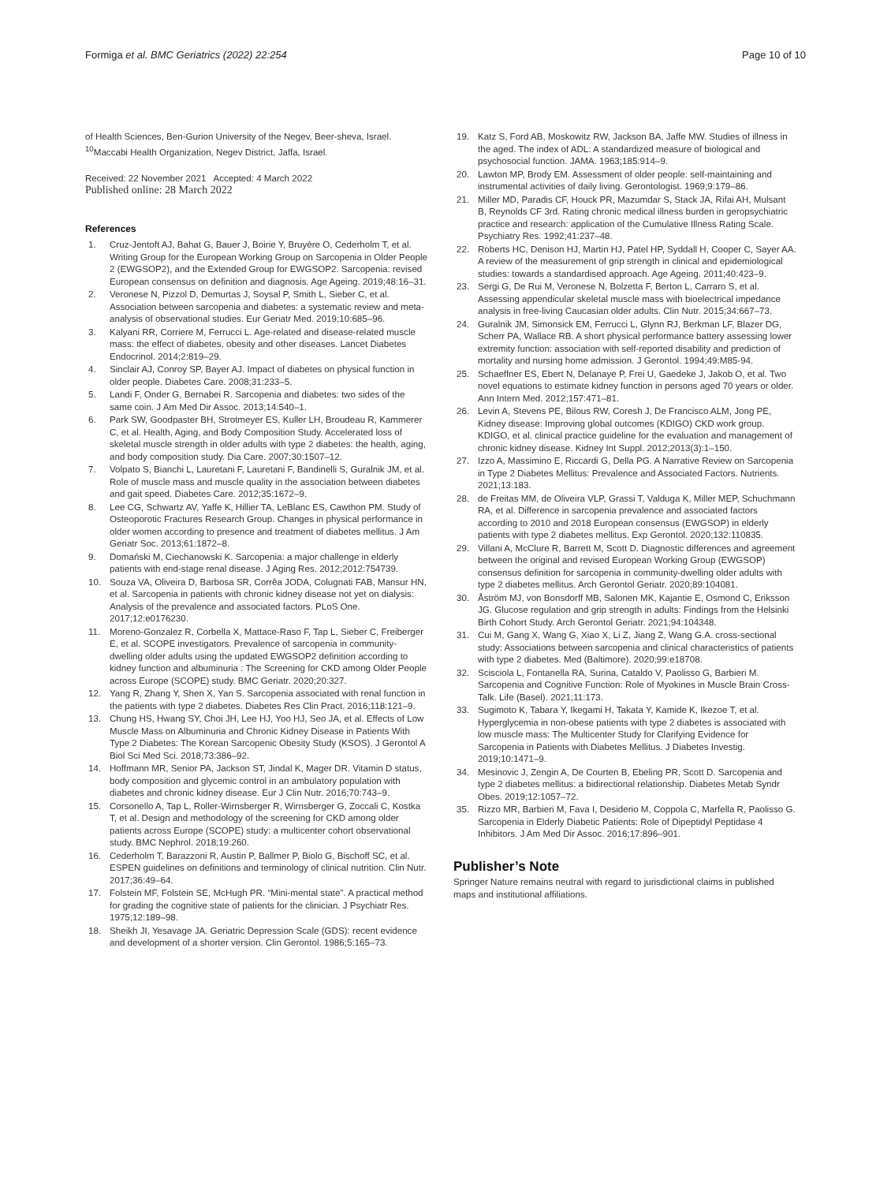Formiga et al. BMC Geriatrics (2022) 22:254 Page 10 of 10
of Health Sciences, Ben-Gurion University of the Negev, Beer-sheva, Israel. <sup>10</sup>Maccabi Health Organization, Negev District, Jaffa, Israel.
Received: 22 November 2021 Accepted: 4 March 2022
Published online: 28 March 2022
References
1. Cruz-Jentoft AJ, Bahat G, Bauer J, Boirie Y, Bruyère O, Cederholm T, et al. Writing Group for the European Working Group on Sarcopenia in Older People 2 (EWGSOP2), and the Extended Group for EWGSOP2. Sarcopenia: revised European consensus on definition and diagnosis. Age Ageing. 2019;48:16–31.
2. Veronese N, Pizzol D, Demurtas J, Soysal P, Smith L, Sieber C, et al. Association between sarcopenia and diabetes: a systematic review and meta-analysis of observational studies. Eur Geriatr Med. 2019;10:685–96.
3. Kalyani RR, Corriere M, Ferrucci L. Age-related and disease-related muscle mass: the effect of diabetes, obesity and other diseases. Lancet Diabetes Endocrinol. 2014;2:819–29.
4. Sinclair AJ, Conroy SP, Bayer AJ. Impact of diabetes on physical function in older people. Diabetes Care. 2008;31:233–5.
5. Landi F, Onder G, Bernabei R. Sarcopenia and diabetes: two sides of the same coin. J Am Med Dir Assoc. 2013;14:540–1.
6. Park SW, Goodpaster BH, Strotmeyer ES, Kuller LH, Broudeau R, Kammerer C, et al. Health, Aging, and Body Composition Study. Accelerated loss of skeletal muscle strength in older adults with type 2 diabetes: the health, aging, and body composition study. Dia Care. 2007;30:1507–12.
7. Volpato S, Bianchi L, Lauretani F, Lauretani F, Bandinelli S, Guralnik JM, et al. Role of muscle mass and muscle quality in the association between diabetes and gait speed. Diabetes Care. 2012;35:1672–9.
8. Lee CG, Schwartz AV, Yaffe K, Hillier TA, LeBlanc ES, Cawthon PM. Study of Osteoporotic Fractures Research Group. Changes in physical performance in older women according to presence and treatment of diabetes mellitus. J Am Geriatr Soc. 2013;61:1872–8.
9. Domański M, Ciechanowski K. Sarcopenia: a major challenge in elderly patients with end-stage renal disease. J Aging Res. 2012;2012:754739.
10. Souza VA, Oliveira D, Barbosa SR, Corrêa JODA, Colugnati FAB, Mansur HN, et al. Sarcopenia in patients with chronic kidney disease not yet on dialysis: Analysis of the prevalence and associated factors. PLoS One. 2017;12:e0176230.
11. Moreno-Gonzalez R, Corbella X, Mattace-Raso F, Tap L, Sieber C, Freiberger E, et al. SCOPE investigators. Prevalence of sarcopenia in community-dwelling older adults using the updated EWGSOP2 definition according to kidney function and albuminuria : The Screening for CKD among Older People across Europe (SCOPE) study. BMC Geriatr. 2020;20:327.
12. Yang R, Zhang Y, Shen X, Yan S. Sarcopenia associated with renal function in the patients with type 2 diabetes. Diabetes Res Clin Pract. 2016;118:121–9.
13. Chung HS, Hwang SY, Choi JH, Lee HJ, Yoo HJ, Seo JA, et al. Effects of Low Muscle Mass on Albuminuria and Chronic Kidney Disease in Patients With Type 2 Diabetes: The Korean Sarcopenic Obesity Study (KSOS). J Gerontol A Biol Sci Med Sci. 2018;73:386–92.
14. Hoffmann MR, Senior PA, Jackson ST, Jindal K, Mager DR. Vitamin D status, body composition and glycemic control in an ambulatory population with diabetes and chronic kidney disease. Eur J Clin Nutr. 2016;70:743–9.
15. Corsonello A, Tap L, Roller-Wirnsberger R, Wirnsberger G, Zoccali C, Kostka T, et al. Design and methodology of the screening for CKD among older patients across Europe (SCOPE) study: a multicenter cohort observational study. BMC Nephrol. 2018;19:260.
16. Cederholm T, Barazzoni R, Austin P, Ballmer P, Biolo G, Bischoff SC, et al. ESPEN guidelines on definitions and terminology of clinical nutrition. Clin Nutr. 2017;36:49–64.
17. Folstein MF, Folstein SE, McHugh PR. “Mini-mental state”. A practical method for grading the cognitive state of patients for the clinician. J Psychiatr Res. 1975;12:189–98.
18. Sheikh JI, Yesavage JA. Geriatric Depression Scale (GDS): recent evidence and development of a shorter version. Clin Gerontol. 1986;5:165–73.
19. Katz S, Ford AB, Moskowitz RW, Jackson BA, Jaffe MW. Studies of illness in the aged. The index of ADL: A standardized measure of biological and psychosocial function. JAMA. 1963;185:914–9.
20. Lawton MP, Brody EM. Assessment of older people: self-maintaining and instrumental activities of daily living. Gerontologist. 1969;9:179–86.
21. Miller MD, Paradis CF, Houck PR, Mazumdar S, Stack JA, Rifai AH, Mulsant B, Reynolds CF 3rd. Rating chronic medical illness burden in geropsychiatric practice and research: application of the Cumulative Illness Rating Scale. Psychiatry Res. 1992;41:237–48.
22. Roberts HC, Denison HJ, Martin HJ, Patel HP, Syddall H, Cooper C, Sayer AA. A review of the measurement of grip strength in clinical and epidemiological studies: towards a standardised approach. Age Ageing. 2011;40:423–9.
23. Sergi G, De Rui M, Veronese N, Bolzetta F, Berton L, Carraro S, et al. Assessing appendicular skeletal muscle mass with bioelectrical impedance analysis in free-living Caucasian older adults. Clin Nutr. 2015;34:667–73.
24. Guralnik JM, Simonsick EM, Ferrucci L, Glynn RJ, Berkman LF, Blazer DG, Scherr PA, Wallace RB. A short physical performance battery assessing lower extremity function: association with self-reported disability and prediction of mortality and nursing home admission. J Gerontol. 1994;49:M85-94.
25. Schaeffner ES, Ebert N, Delanaye P, Frei U, Gaedeke J, Jakob O, et al. Two novel equations to estimate kidney function in persons aged 70 years or older. Ann Intern Med. 2012;157:471–81.
26. Levin A, Stevens PE, Bilous RW, Coresh J, De Francisco ALM, Jong PE, Kidney disease: Improving global outcomes (KDIGO) CKD work group. KDIGO, et al. clinical practice guideline for the evaluation and management of chronic kidney disease. Kidney Int Suppl. 2012;2013(3):1–150.
27. Izzo A, Massimino E, Riccardi G, Della PG. A Narrative Review on Sarcopenia in Type 2 Diabetes Mellitus: Prevalence and Associated Factors. Nutrients. 2021;13:183.
28. de Freitas MM, de Oliveira VLP, Grassi T, Valduga K, Miller MEP, Schuchmann RA, et al. Difference in sarcopenia prevalence and associated factors according to 2010 and 2018 European consensus (EWGSOP) in elderly patients with type 2 diabetes mellitus. Exp Gerontol. 2020;132:110835.
29. Villani A, McClure R, Barrett M, Scott D. Diagnostic differences and agreement between the original and revised European Working Group (EWGSOP) consensus definition for sarcopenia in community-dwelling older adults with type 2 diabetes mellitus. Arch Gerontol Geriatr. 2020;89:104081.
30. Åström MJ, von Bonsdorff MB, Salonen MK, Kajantie E, Osmond C, Eriksson JG. Glucose regulation and grip strength in adults: Findings from the Helsinki Birth Cohort Study. Arch Gerontol Geriatr. 2021;94:104348.
31. Cui M, Gang X, Wang G, Xiao X, Li Z, Jiang Z, Wang G.A. cross-sectional study: Associations between sarcopenia and clinical characteristics of patients with type 2 diabetes. Med (Baltimore). 2020;99:e18708.
32. Scisciola L, Fontanella RA, Surina, Cataldo V, Paolisso G, Barbieri M. Sarcopenia and Cognitive Function: Role of Myokines in Muscle Brain Cross-Talk. Life (Basel). 2021;11:173.
33. Sugimoto K, Tabara Y, Ikegami H, Takata Y, Kamide K, Ikezoe T, et al. Hyperglycemia in non-obese patients with type 2 diabetes is associated with low muscle mass: The Multicenter Study for Clarifying Evidence for Sarcopenia in Patients with Diabetes Mellitus. J Diabetes Investig. 2019;10:1471–9.
34. Mesinovic J, Zengin A, De Courten B, Ebeling PR, Scott D. Sarcopenia and type 2 diabetes mellitus: a bidirectional relationship. Diabetes Metab Syndr Obes. 2019;12:1057–72.
35. Rizzo MR, Barbieri M, Fava I, Desiderio M, Coppola C, Marfella R, Paolisso G. Sarcopenia in Elderly Diabetic Patients: Role of Dipeptidyl Peptidase 4 Inhibitors. J Am Med Dir Assoc. 2016;17:896–901.
Publisher’s Note
Springer Nature remains neutral with regard to jurisdictional claims in published maps and institutional affiliations.